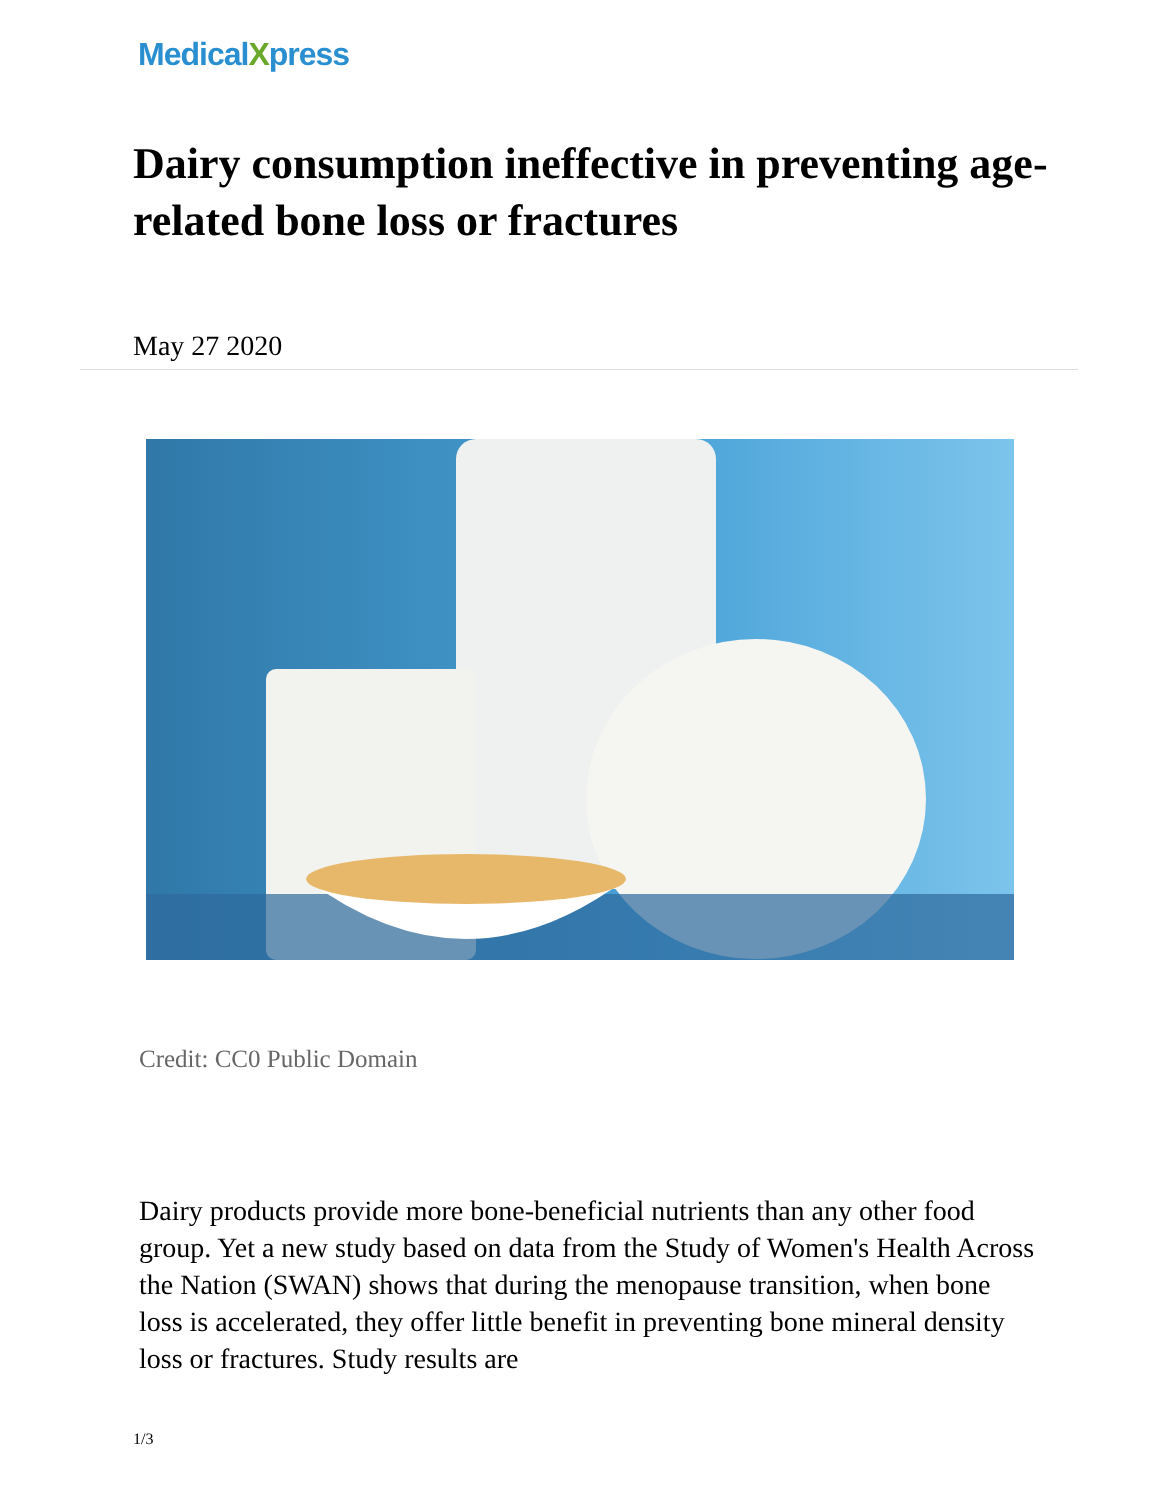MedicalXpress
Dairy consumption ineffective in preventing age-related bone loss or fractures
May 27 2020
Credit: CC0 Public Domain
Dairy products provide more bone-beneficial nutrients than any other food group. Yet a new study based on data from the Study of Women's Health Across the Nation (SWAN) shows that during the menopause transition, when bone loss is accelerated, they offer little benefit in preventing bone mineral density loss or fractures. Study results are
1/3